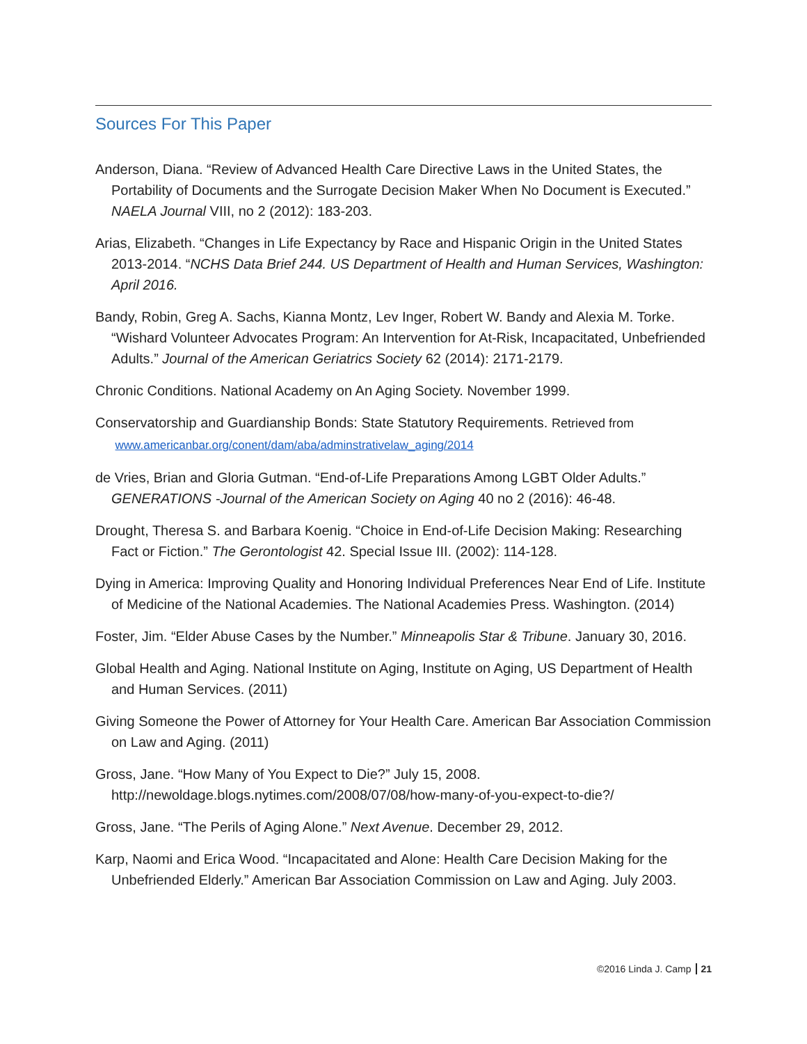Sources For This Paper
Anderson, Diana. “Review of Advanced Health Care Directive Laws in the United States, the Portability of Documents and the Surrogate Decision Maker When No Document is Executed.” NAELA Journal VIII, no 2 (2012): 183-203.
Arias, Elizabeth. “Changes in Life Expectancy by Race and Hispanic Origin in the United States 2013-2014. “NCHS Data Brief 244. US Department of Health and Human Services, Washington: April 2016.
Bandy, Robin, Greg A. Sachs, Kianna Montz, Lev Inger, Robert W. Bandy and Alexia M. Torke. “Wishard Volunteer Advocates Program: An Intervention for At-Risk, Incapacitated, Unbefriended Adults.” Journal of the American Geriatrics Society 62 (2014): 2171-2179.
Chronic Conditions. National Academy on An Aging Society. November 1999.
Conservatorship and Guardianship Bonds: State Statutory Requirements. Retrieved from
www.americanbar.org/conent/dam/aba/adminstrativelaw_aging/2014
de Vries, Brian and Gloria Gutman. “End-of-Life Preparations Among LGBT Older Adults.” GENERATIONS -Journal of the American Society on Aging 40 no 2 (2016): 46-48.
Drought, Theresa S. and Barbara Koenig. “Choice in End-of-Life Decision Making: Researching Fact or Fiction.” The Gerontologist 42. Special Issue III. (2002): 114-128.
Dying in America: Improving Quality and Honoring Individual Preferences Near End of Life. Institute of Medicine of the National Academies. The National Academies Press. Washington. (2014)
Foster, Jim. “Elder Abuse Cases by the Number.” Minneapolis Star & Tribune. January 30, 2016.
Global Health and Aging. National Institute on Aging, Institute on Aging, US Department of Health and Human Services. (2011)
Giving Someone the Power of Attorney for Your Health Care. American Bar Association Commission on Law and Aging. (2011)
Gross, Jane. “How Many of You Expect to Die?” July 15, 2008. http://newoldage.blogs.nytimes.com/2008/07/08/how-many-of-you-expect-to-die?/
Gross, Jane. “The Perils of Aging Alone.” Next Avenue. December 29, 2012.
Karp, Naomi and Erica Wood. “Incapacitated and Alone: Health Care Decision Making for the Unbefriended Elderly.” American Bar Association Commission on Law and Aging. July 2003.
©2016 Linda J. Camp 21